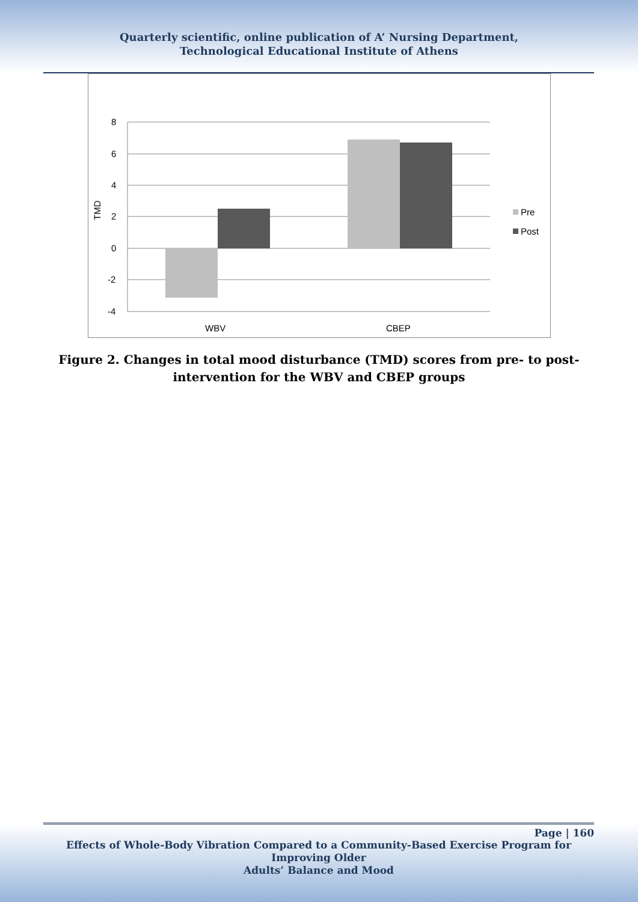Quarterly scientific, online publication of A’ Nursing Department,
Technological Educational Institute of Athens
8
6
4
2
0
-2
-4
TMD
WBV
CBEP
Pre
Post
Figure 2. Changes in total mood disturbance (TMD) scores from pre- to post-
intervention for the WBV and CBEP groups
Page | 160
Effects of Whole-Body Vibration Compared to a Community-Based Exercise Program for Improving Older
Adults’ Balance and Mood